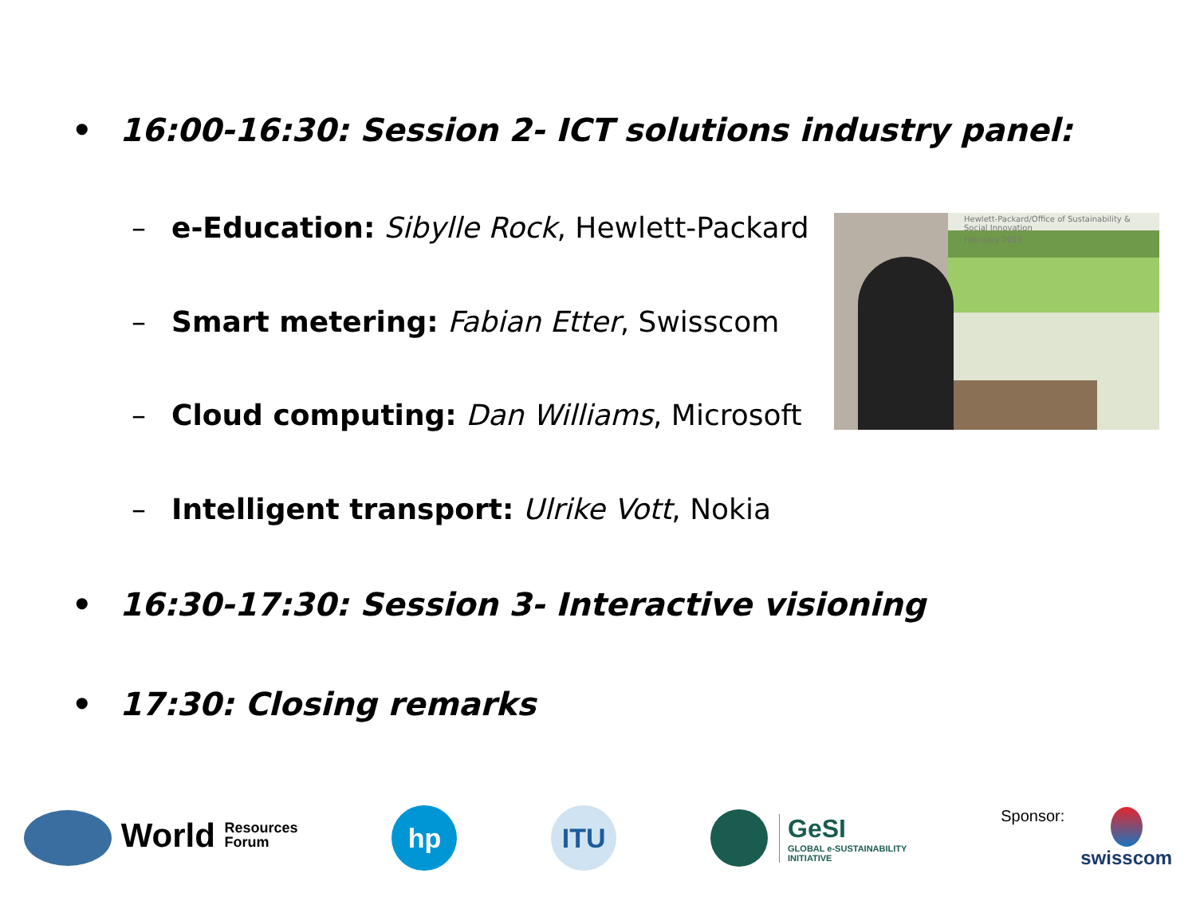• 16:00-16:30: Session 2- ICT solutions industry panel:
– e-Education: Sibylle Rock, Hewlett-Packard
– Smart metering: Fabian Etter, Swisscom
– Cloud computing: Dan Williams, Microsoft
– Intelligent transport: Ulrike Vott, Nokia
Hewlett-Packard/Office of Sustainability & Social Innovation
February 2013
• 16:30-17:30: Session 3- Interactive visioning
• 17:30: Closing remarks
World Resources
Forum
hp ITU
GeSI
GLOBAL e-SUSTAINABILITY
INITIATIVE
Sponsor:
swisscom